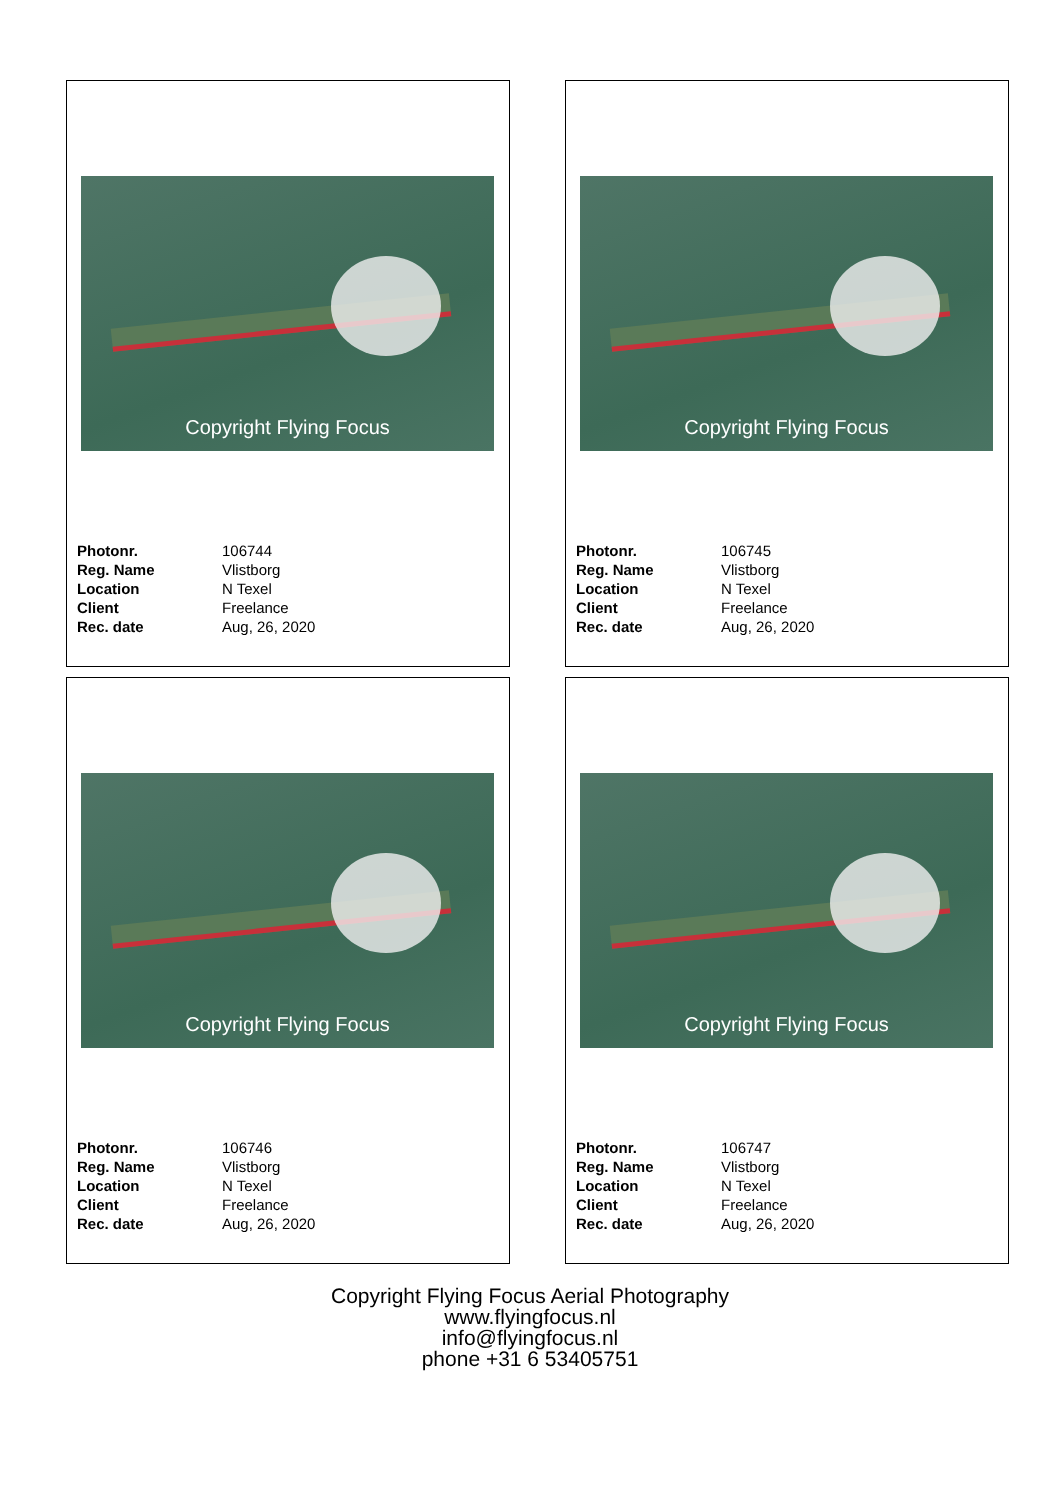Copyright Flying Focus
| Photonr. | 106744 |
| Reg. Name | Vlistborg |
| Location | N Texel |
| Client | Freelance |
| Rec. date | Aug, 26, 2020 |
Copyright Flying Focus
| Photonr. | 106745 |
| Reg. Name | Vlistborg |
| Location | N Texel |
| Client | Freelance |
| Rec. date | Aug, 26, 2020 |
Copyright Flying Focus
| Photonr. | 106746 |
| Reg. Name | Vlistborg |
| Location | N Texel |
| Client | Freelance |
| Rec. date | Aug, 26, 2020 |
Copyright Flying Focus
| Photonr. | 106747 |
| Reg. Name | Vlistborg |
| Location | N Texel |
| Client | Freelance |
| Rec. date | Aug, 26, 2020 |
Copyright Flying Focus Aerial Photography
www.flyingfocus.nl
info@flyingfocus.nl
phone +31 6 53405751